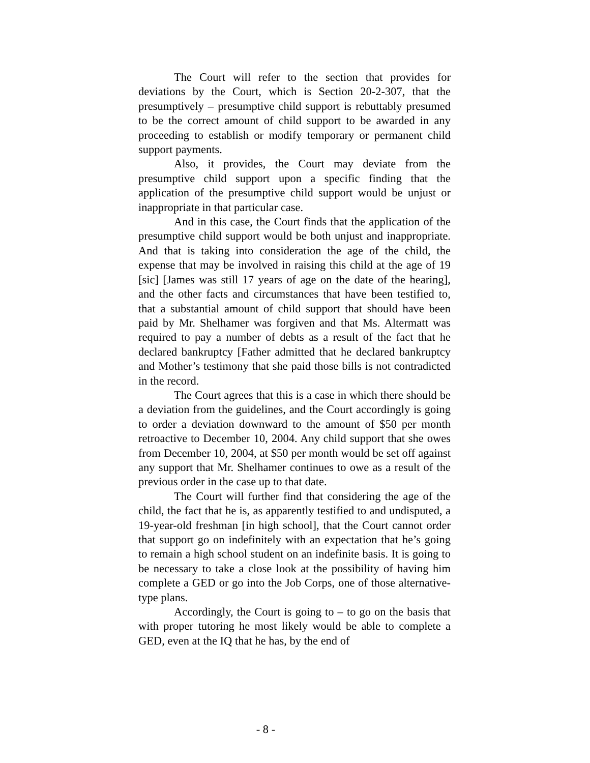The Court will refer to the section that provides for deviations by the Court, which is Section 20-2-307, that the presumptively – presumptive child support is rebuttably presumed to be the correct amount of child support to be awarded in any proceeding to establish or modify temporary or permanent child support payments.
Also, it provides, the Court may deviate from the presumptive child support upon a specific finding that the application of the presumptive child support would be unjust or inappropriate in that particular case.
And in this case, the Court finds that the application of the presumptive child support would be both unjust and inappropriate. And that is taking into consideration the age of the child, the expense that may be involved in raising this child at the age of 19 [sic] [James was still 17 years of age on the date of the hearing], and the other facts and circumstances that have been testified to, that a substantial amount of child support that should have been paid by Mr. Shelhamer was forgiven and that Ms. Altermatt was required to pay a number of debts as a result of the fact that he declared bankruptcy [Father admitted that he declared bankruptcy and Mother’s testimony that she paid those bills is not contradicted in the record.
The Court agrees that this is a case in which there should be a deviation from the guidelines, and the Court accordingly is going to order a deviation downward to the amount of $50 per month retroactive to December 10, 2004. Any child support that she owes from December 10, 2004, at $50 per month would be set off against any support that Mr. Shelhamer continues to owe as a result of the previous order in the case up to that date.
The Court will further find that considering the age of the child, the fact that he is, as apparently testified to and undisputed, a 19-year-old freshman [in high school], that the Court cannot order that support go on indefinitely with an expectation that he’s going to remain a high school student on an indefinite basis. It is going to be necessary to take a close look at the possibility of having him complete a GED or go into the Job Corps, one of those alternative-type plans.
Accordingly, the Court is going to – to go on the basis that with proper tutoring he most likely would be able to complete a GED, even at the IQ that he has, by the end of
- 8 -